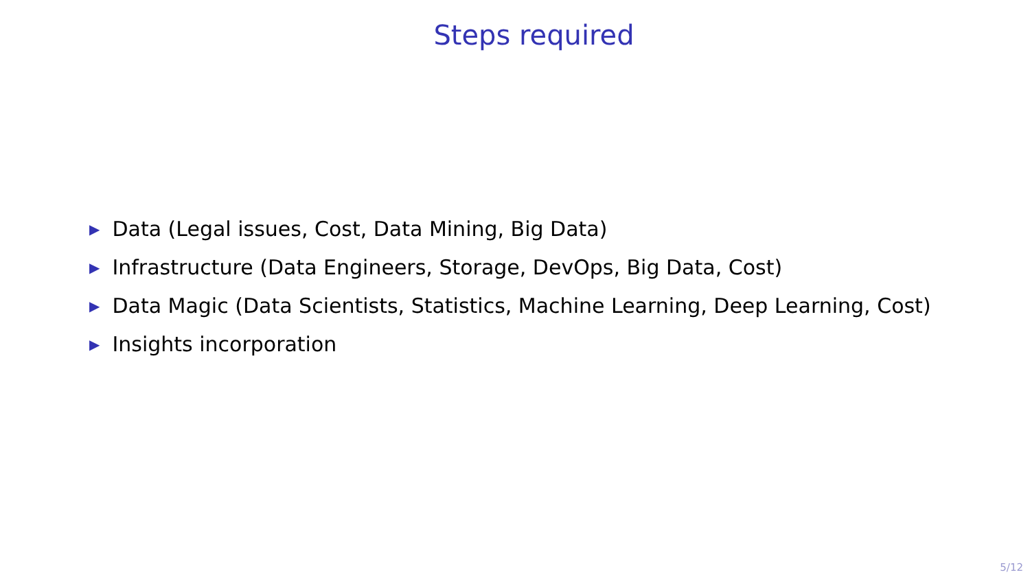Steps required
▶ Data (Legal issues, Cost, Data Mining, Big Data)
▶ Infrastructure (Data Engineers, Storage, DevOps, Big Data, Cost)
▶ Data Magic (Data Scientists, Statistics, Machine Learning, Deep Learning, Cost)
▶ Insights incorporation
5/12